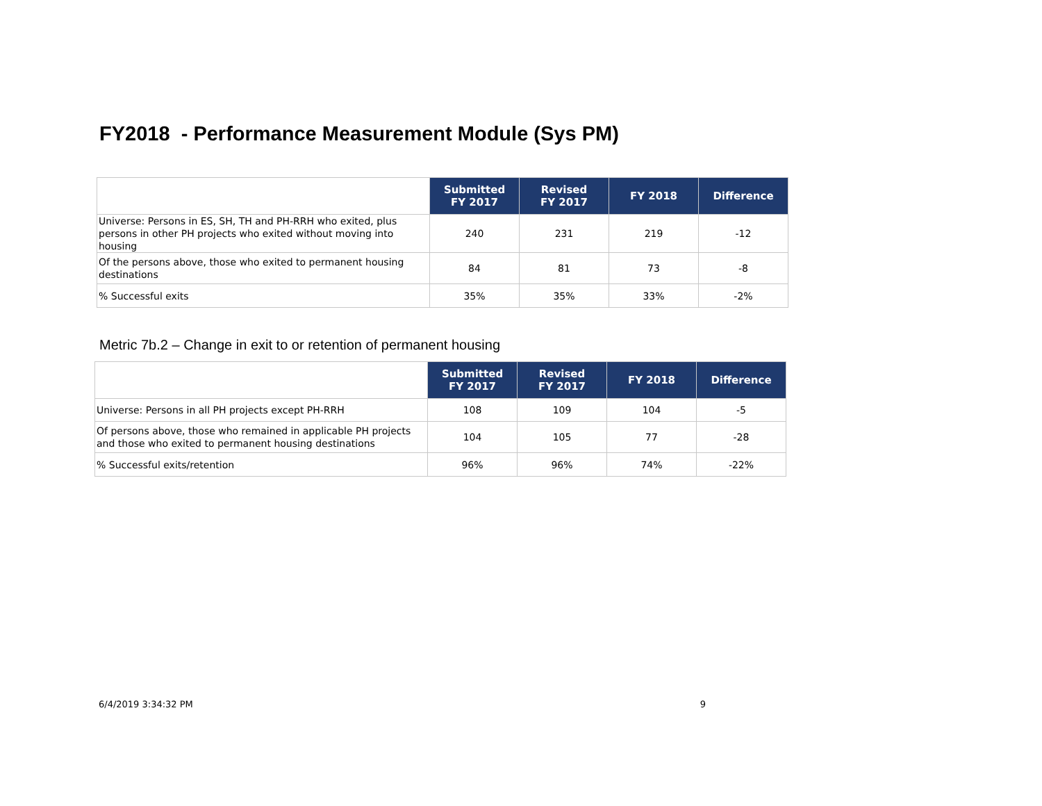FY2018 - Performance Measurement Module (Sys PM)
| | Submitted FY 2017 | Revised FY 2017 | FY 2018 | Difference |
| --- | --- | --- | --- | --- |
| Universe: Persons in ES, SH, TH and PH-RRH who exited, plus persons in other PH projects who exited without moving into housing | 240 | 231 | 219 | -12 |
| Of the persons above, those who exited to permanent housing destinations | 84 | 81 | 73 | -8 |
| % Successful exits | 35% | 35% | 33% | -2% |
Metric 7b.2 – Change in exit to or retention of permanent housing
| | Submitted FY 2017 | Revised FY 2017 | FY 2018 | Difference |
| --- | --- | --- | --- | --- |
| Universe: Persons in all PH projects except PH-RRH | 108 | 109 | 104 | -5 |
| Of persons above, those who remained in applicable PH projects and those who exited to permanent housing destinations | 104 | 105 | 77 | -28 |
| % Successful exits/retention | 96% | 96% | 74% | -22% |
6/4/2019 3:34:32 PM 9